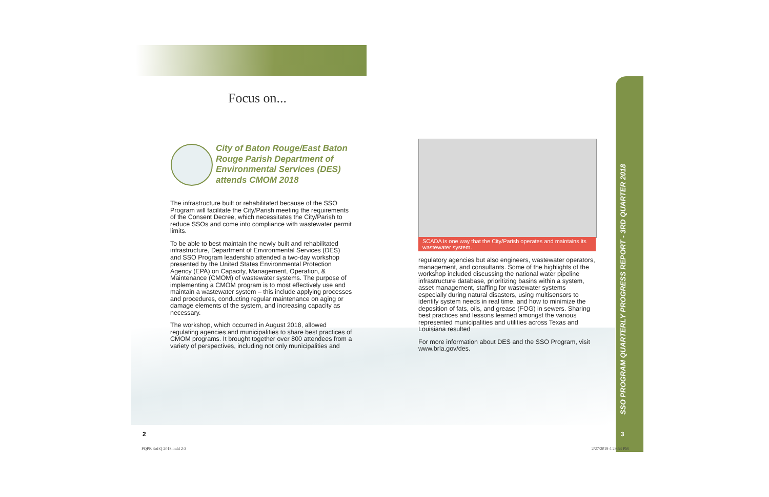Focus on...
City of Baton Rouge/East Baton Rouge Parish Department of Environmental Services (DES) attends CMOM 2018
The infrastructure built or rehabilitated because of the SSO Program will facilitate the City/Parish meeting the requirements of the Consent Decree, which necessitates the City/Parish to reduce SSOs and come into compliance with wastewater permit limits.
To be able to best maintain the newly built and rehabilitated infrastructure, Department of Environmental Services (DES) and SSO Program leadership attended a two-day workshop presented by the United States Environmental Protection Agency (EPA) on Capacity, Management, Operation, & Maintenance (CMOM) of wastewater systems. The purpose of implementing a CMOM program is to most effectively use and maintain a wastewater system – this include applying processes and procedures, conducting regular maintenance on aging or damage elements of the system, and increasing capacity as necessary.
The workshop, which occurred in August 2018, allowed regulating agencies and municipalities to share best practices of CMOM programs. It brought together over 800 attendees from a variety of perspectives, including not only municipalities and
SCADA is one way that the City/Parish operates and maintains its wastewater system.
regulatory agencies but also engineers, wastewater operators, management, and consultants. Some of the highlights of the workshop included discussing the national water pipeline infrastructure database, prioritizing basins within a system, asset management, staffing for wastewater systems especially during natural disasters, using multisensors to identify system needs in real time, and how to minimize the deposition of fats, oils, and grease (FOG) in sewers. Sharing best practices and lessons learned amongst the various represented municipalities and utilities across Texas and Louisiana resulted
For more information about DES and the SSO Program, visit www.brla.gov/des.
SSO PROGRAM QUARTERLY PROGRESS REPORT - 3RD QUARTER 2018
2 3
PQPR 3rd Q 2018.indd 2-3 2/27/2019 4:29:53 PM